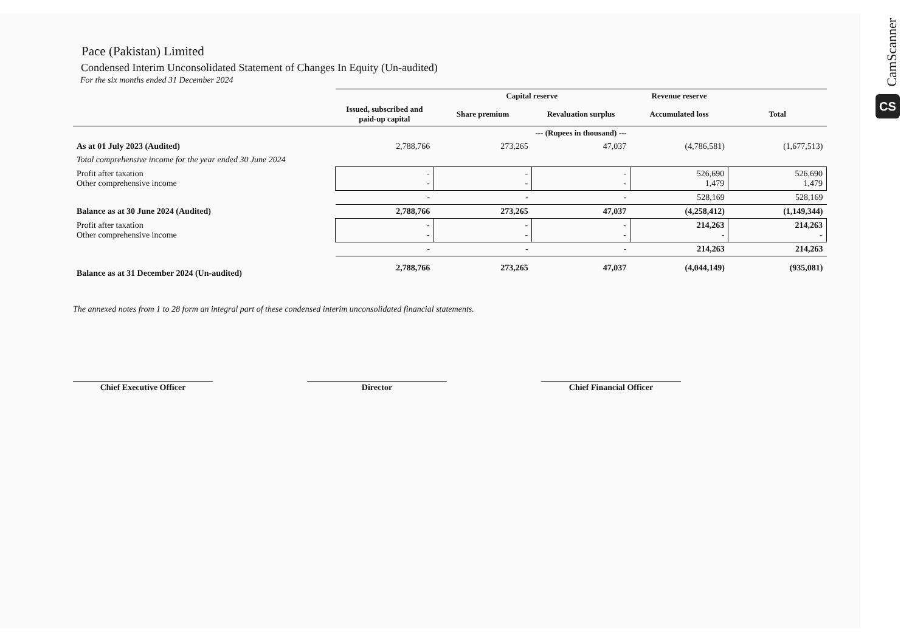Pace (Pakistan) Limited
Condensed Interim Unconsolidated Statement of Changes In Equity (Un-audited)
For the six months ended 31 December 2024
| | | Capital reserve | | Revenue reserve | |
| --- | --- | --- | --- | --- | --- |
| | Issued, subscribed and paid-up capital | Share premium | Revaluation surplus | Accumulated loss | Total |
| | --- (Rupees in thousand) --- | | | | |
| As at 01 July 2023 (Audited) | 2,788,766 | 273,265 | 47,037 | (4,786,581) | (1,677,513) |
| Total comprehensive income for the year ended 30 June 2024 | | | | | |
| Profit after taxation Other comprehensive income | - - | - - | - - | 526,690 1,479 | 526,690 1,479 |
| | - | - | - | 528,169 | 528,169 |
| Balance as at 30 June 2024 (Audited) | 2,788,766 | 273,265 | 47,037 | (4,258,412) | (1,149,344) |
| Profit after taxation Other comprehensive income | - - | - - | - - | 214,263 - | 214,263 - |
| | - | - | - | 214,263 | 214,263 |
| Balance as at 31 December 2024 (Un-audited) | 2,788,766 | 273,265 | 47,037 | (4,044,149) | (935,081) |
The annexed notes from 1 to 28 form an integral part of these condensed interim unconsolidated financial statements.
Chief Executive Officer Director Chief Financial Officer
CamScanner
CS